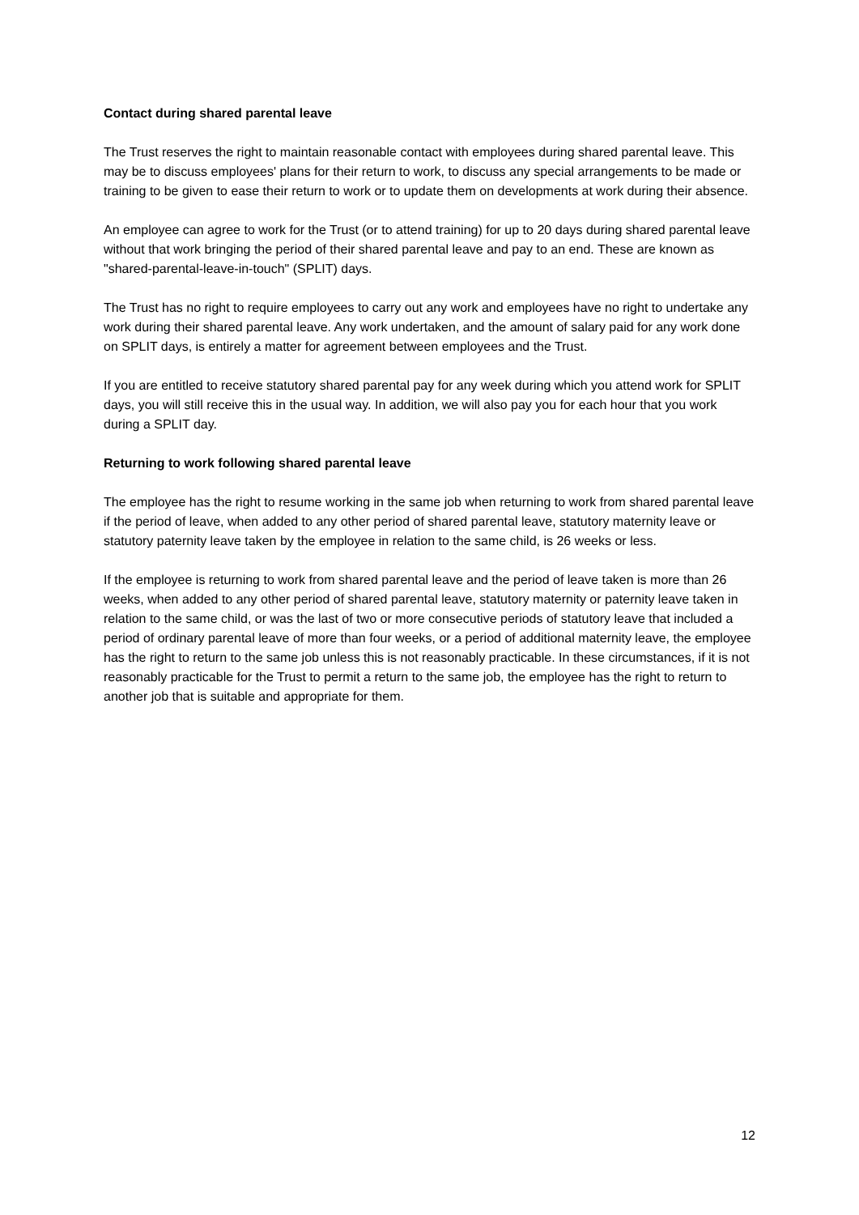Contact during shared parental leave
The Trust reserves the right to maintain reasonable contact with employees during shared parental leave. This may be to discuss employees' plans for their return to work, to discuss any special arrangements to be made or training to be given to ease their return to work or to update them on developments at work during their absence.
An employee can agree to work for the Trust (or to attend training) for up to 20 days during shared parental leave without that work bringing the period of their shared parental leave and pay to an end. These are known as "shared-parental-leave-in-touch" (SPLIT) days.
The Trust has no right to require employees to carry out any work and employees have no right to undertake any work during their shared parental leave. Any work undertaken, and the amount of salary paid for any work done on SPLIT days, is entirely a matter for agreement between employees and the Trust.
If you are entitled to receive statutory shared parental pay for any week during which you attend work for SPLIT days, you will still receive this in the usual way. In addition, we will also pay you for each hour that you work during a SPLIT day.
Returning to work following shared parental leave
The employee has the right to resume working in the same job when returning to work from shared parental leave if the period of leave, when added to any other period of shared parental leave, statutory maternity leave or statutory paternity leave taken by the employee in relation to the same child, is 26 weeks or less.
If the employee is returning to work from shared parental leave and the period of leave taken is more than 26 weeks, when added to any other period of shared parental leave, statutory maternity or paternity leave taken in relation to the same child, or was the last of two or more consecutive periods of statutory leave that included a period of ordinary parental leave of more than four weeks, or a period of additional maternity leave, the employee has the right to return to the same job unless this is not reasonably practicable. In these circumstances, if it is not reasonably practicable for the Trust to permit a return to the same job, the employee has the right to return to another job that is suitable and appropriate for them.
12